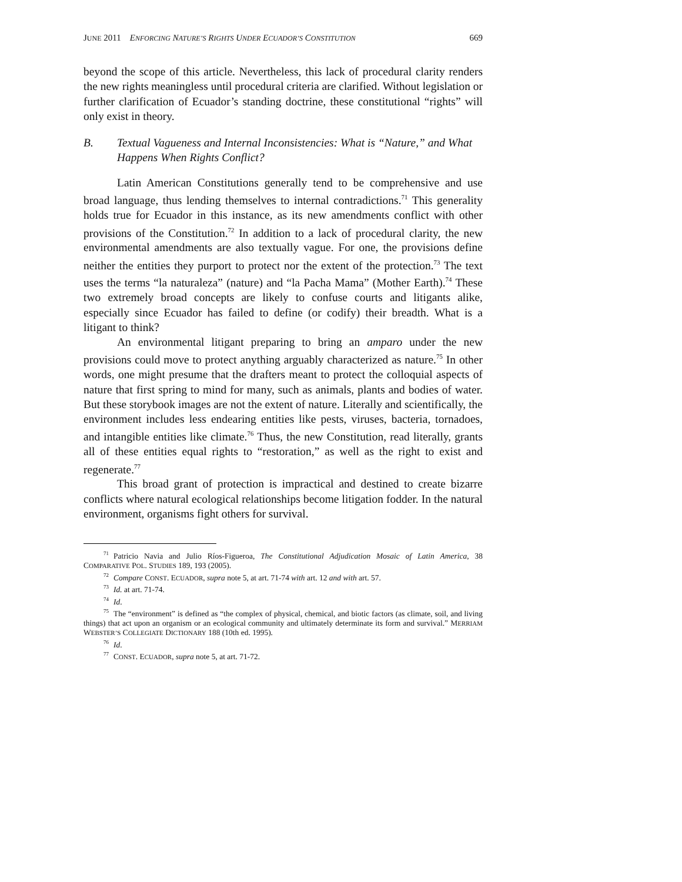JUNE 2011 ENFORCING NATURE’S RIGHTS UNDER ECUADOR’S CONSTITUTION 669
beyond the scope of this article. Nevertheless, this lack of procedural clarity renders the new rights meaningless until procedural criteria are clarified. Without legislation or further clarification of Ecuador’s standing doctrine, these constitutional “rights” will only exist in theory.
B. Textual Vagueness and Internal Inconsistencies: What is “Nature,” and What Happens When Rights Conflict?
Latin American Constitutions generally tend to be comprehensive and use broad language, thus lending themselves to internal contradictions.<sup>71</sup> This generality holds true for Ecuador in this instance, as its new amendments conflict with other provisions of the Constitution.<sup>72</sup> In addition to a lack of procedural clarity, the new environmental amendments are also textually vague. For one, the provisions define neither the entities they purport to protect nor the extent of the protection.<sup>73</sup> The text uses the terms “la naturaleza” (nature) and “la Pacha Mama” (Mother Earth).<sup>74</sup> These two extremely broad concepts are likely to confuse courts and litigants alike, especially since Ecuador has failed to define (or codify) their breadth. What is a litigant to think?
An environmental litigant preparing to bring an amparo under the new provisions could move to protect anything arguably characterized as nature.<sup>75</sup> In other words, one might presume that the drafters meant to protect the colloquial aspects of nature that first spring to mind for many, such as animals, plants and bodies of water. But these storybook images are not the extent of nature. Literally and scientifically, the environment includes less endearing entities like pests, viruses, bacteria, tornadoes, and intangible entities like climate.<sup>76</sup> Thus, the new Constitution, read literally, grants all of these entities equal rights to “restoration,” as well as the right to exist and regenerate.<sup>77</sup>
This broad grant of protection is impractical and destined to create bizarre conflicts where natural ecological relationships become litigation fodder. In the natural environment, organisms fight others for survival.
<sup>71</sup> Patricio Navia and Julio Ríos-Figueroa, The Constitutional Adjudication Mosaic of Latin America, 38 COMPARATIVE POL. STUDIES 189, 193 (2005).
<sup>72</sup> Compare CONST. ECUADOR, supra note 5, at art. 71-74 with art. 12 and with art. 57.
<sup>73</sup> Id. at art. 71-74.
<sup>74</sup> Id.
<sup>75</sup> The “environment” is defined as “the complex of physical, chemical, and biotic factors (as climate, soil, and living things) that act upon an organism or an ecological community and ultimately determinate its form and survival.” MERRIAM WEBSTER’S COLLEGIATE DICTIONARY 188 (10th ed. 1995).
<sup>76</sup> Id.
<sup>77</sup>CONST. ECUADOR, supra note 5, at art. 71-72.